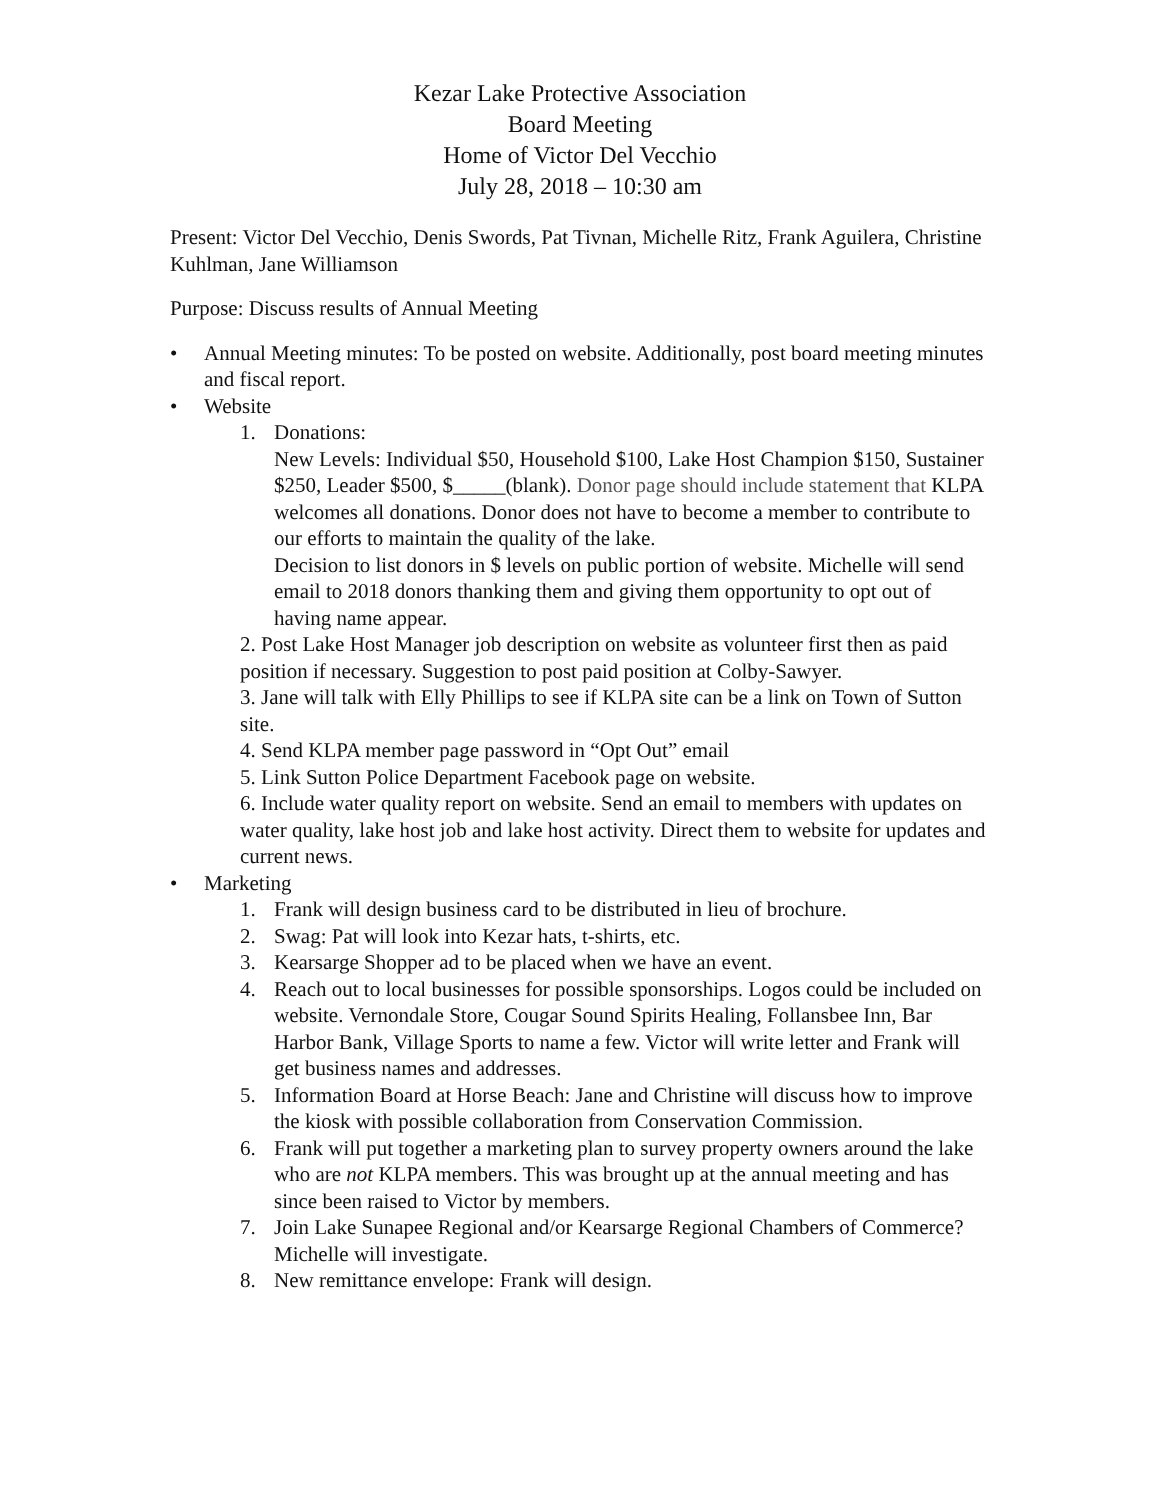Kezar Lake Protective Association
Board Meeting
Home of Victor Del Vecchio
July 28, 2018 – 10:30 am
Present: Victor Del Vecchio, Denis Swords, Pat Tivnan, Michelle Ritz, Frank Aguilera, Christine Kuhlman, Jane Williamson
Purpose: Discuss results of Annual Meeting
• Annual Meeting minutes: To be posted on website. Additionally, post board meeting minutes and fiscal report.
• Website
1. Donations:
New Levels: Individual $50, Household $100, Lake Host Champion $150, Sustainer $250, Leader $500, $_____(blank). Donor page should include statement that KLPA welcomes all donations. Donor does not have to become a member to contribute to our efforts to maintain the quality of the lake.
Decision to list donors in $ levels on public portion of website. Michelle will send email to 2018 donors thanking them and giving them opportunity to opt out of having name appear.
2. Post Lake Host Manager job description on website as volunteer first then as paid position if necessary. Suggestion to post paid position at Colby-Sawyer.
3. Jane will talk with Elly Phillips to see if KLPA site can be a link on Town of Sutton site.
4. Send KLPA member page password in “Opt Out” email
5. Link Sutton Police Department Facebook page on website.
6. Include water quality report on website. Send an email to members with updates on water quality, lake host job and lake host activity. Direct them to website for updates and current news.
• Marketing
1. Frank will design business card to be distributed in lieu of brochure.
2. Swag: Pat will look into Kezar hats, t-shirts, etc.
3. Kearsarge Shopper ad to be placed when we have an event.
4. Reach out to local businesses for possible sponsorships. Logos could be included on website. Vernondale Store, Cougar Sound Spirits Healing, Follansbee Inn, Bar Harbor Bank, Village Sports to name a few. Victor will write letter and Frank will get business names and addresses.
5. Information Board at Horse Beach: Jane and Christine will discuss how to improve the kiosk with possible collaboration from Conservation Commission.
6. Frank will put together a marketing plan to survey property owners around the lake who are not KLPA members. This was brought up at the annual meeting and has since been raised to Victor by members.
7. Join Lake Sunapee Regional and/or Kearsarge Regional Chambers of Commerce? Michelle will investigate.
8. New remittance envelope: Frank will design.